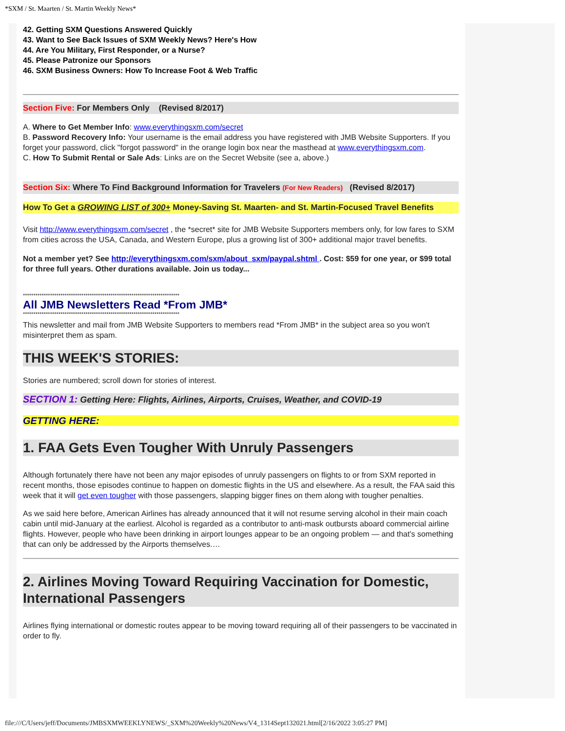*SXM / St. Maarten / St. Martin Weekly News*
42. Getting SXM Questions Answered Quickly
43. Want to See Back Issues of SXM Weekly News? Here's How
44. Are You Military, First Responder, or a Nurse?
45. Please Patronize our Sponsors
46. SXM Business Owners: How To Increase Foot & Web Traffic
Section Five: For Members Only (Revised 8/2017)
A. Where to Get Member Info: www.everythingsxm.com/secret
B. Password Recovery Info: Your username is the email address you have registered with JMB Website Supporters. If you forget your password, click "forgot password" in the orange login box near the masthead at www.everythingsxm.com.
C. How To Submit Rental or Sale Ads: Links are on the Secret Website (see a, above.)
Section Six: Where To Find Background Information for Travelers (For New Readers) (Revised 8/2017)
How To Get a GROWING LIST of 300+ Money-Saving St. Maarten- and St. Martin-Focused Travel Benefits
Visit http://www.everythingsxm.com/secret , the *secret* site for JMB Website Supporters members only, for low fares to SXM from cities across the USA, Canada, and Western Europe, plus a growing list of 300+ additional major travel benefits.
Not a member yet? See http://everythingsxm.com/sxm/about_sxm/paypal.shtml . Cost: $59 for one year, or $99 total for three full years. Other durations available. Join us today...
***************************************************************************
All JMB Newsletters Read *From JMB*
***************************************************************************
This newsletter and mail from JMB Website Supporters to members read *From JMB* in the subject area so you won't misinterpret them as spam.
THIS WEEK'S STORIES:
Stories are numbered; scroll down for stories of interest.
SECTION 1: Getting Here: Flights, Airlines, Airports, Cruises, Weather, and COVID-19
GETTING HERE:
1. FAA Gets Even Tougher With Unruly Passengers
Although fortunately there have not been any major episodes of unruly passengers on flights to or from SXM reported in recent months, those episodes continue to happen on domestic flights in the US and elsewhere. As a result, the FAA said this week that it will get even tougher with those passengers, slapping bigger fines on them along with tougher penalties.
As we said here before, American Airlines has already announced that it will not resume serving alcohol in their main coach cabin until mid-January at the earliest. Alcohol is regarded as a contributor to anti-mask outbursts aboard commercial airline flights. However, people who have been drinking in airport lounges appear to be an ongoing problem — and that's something that can only be addressed by the Airports themselves.…
2. Airlines Moving Toward Requiring Vaccination for Domestic, International Passengers
Airlines flying international or domestic routes appear to be moving toward requiring all of their passengers to be vaccinated in order to fly.
file:///C/Users/jeff/Documents/JMBSXMWEEKLYNEWS/_SXM%20Weekly%20News/V4_1314Sept132021.html[2/16/2022 3:05:27 PM]